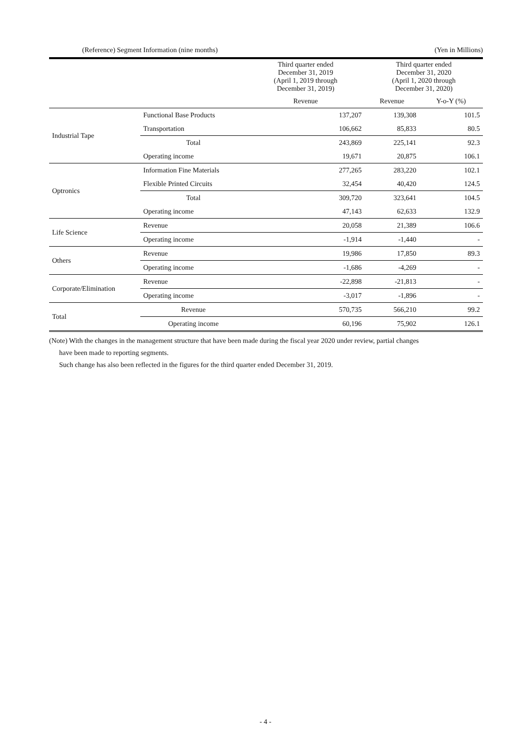(Reference) Segment Information (nine months) (Yen in Millions)
| | | Third quarter ended December 31, 2019 (April 1, 2019 through December 31, 2019) | Third quarter ended December 31, 2020 (April 1, 2020 through December 31, 2020) | |
| --- | --- | --- | --- | --- |
| | | Revenue | Revenue | Y-o-Y (%) |
| Industrial Tape | Functional Base Products | 137,207 | 139,308 | 101.5 |
| | Transportation | 106,662 | 85,833 | 80.5 |
| | Total | 243,869 | 225,141 | 92.3 |
| | Operating income | 19,671 | 20,875 | 106.1 |
| Optronics | Information Fine Materials | 277,265 | 283,220 | 102.1 |
| | Flexible Printed Circuits | 32,454 | 40,420 | 124.5 |
| | Total | 309,720 | 323,641 | 104.5 |
| | Operating income | 47,143 | 62,633 | 132.9 |
| Life Science | Revenue | 20,058 | 21,389 | 106.6 |
| | Operating income | -1,914 | -1,440 | - |
| Others | Revenue | 19,986 | 17,850 | 89.3 |
| | Operating income | -1,686 | -4,269 | - |
| Corporate/Elimination | Revenue | -22,898 | -21,813 | - |
| | Operating income | -3,017 | -1,896 | - |
| Total | Revenue | 570,735 | 566,210 | 99.2 |
| | Operating income | 60,196 | 75,902 | 126.1 |
(Note) With the changes in the management structure that have been made during the fiscal year 2020 under review, partial changes
have been made to reporting segments.
Such change has also been reflected in the figures for the third quarter ended December 31, 2019.
- 4 -